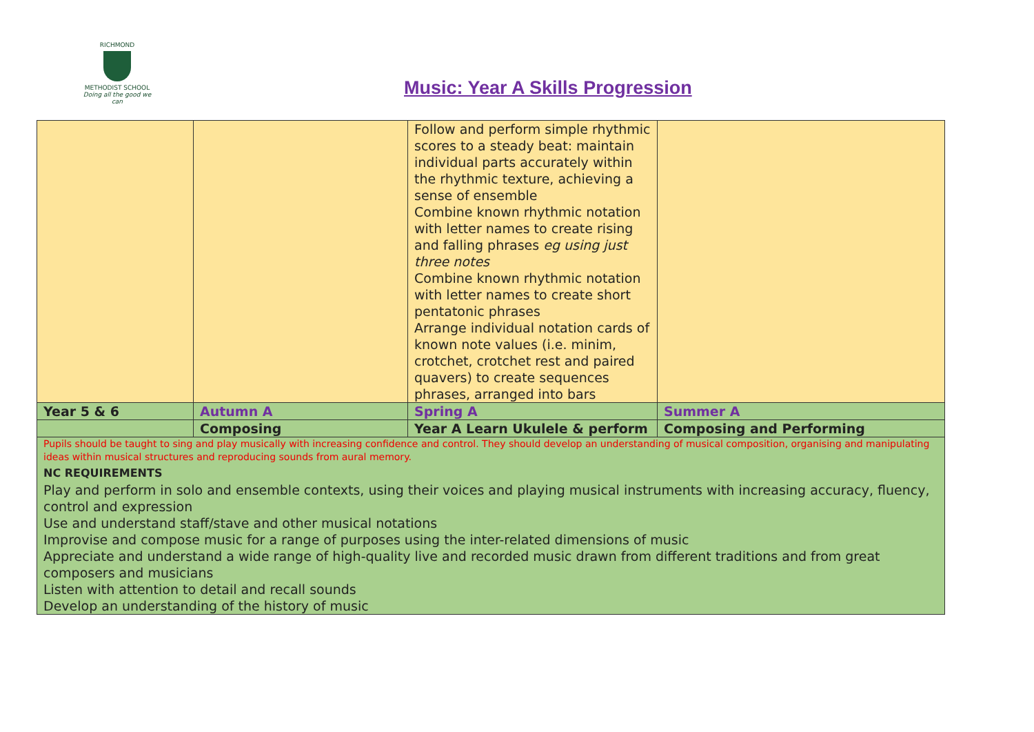RICHMOND
METHODIST SCHOOL
Doing all the good we can
Music: Year A Skills Progression
| | | Follow and perform simple rhythmic scores to a steady beat: maintain individual parts accurately within the rhythmic texture, achieving a sense of ensemble Combine known rhythmic notation with letter names to create rising and falling phrases eg using just three notes Combine known rhythmic notation with letter names to create short pentatonic phrases Arrange individual notation cards of known note values (i.e. minim, crotchet, crotchet rest and paired quavers) to create sequences phrases, arranged into bars | |
| Year 5 & 6 | Autumn A | Spring A | Summer A |
| | Composing | Year A Learn Ukulele & perform | Composing and Performing |
| Pupils should be taught to sing and play musically with increasing confidence and control. They should develop an understanding of musical composition, organising and manipulating ideas within musical structures and reproducing sounds from aural memory. NC REQUIREMENTS Play and perform in solo and ensemble contexts, using their voices and playing musical instruments with increasing accuracy, fluency, control and expression Use and understand staff/stave and other musical notations Improvise and compose music for a range of purposes using the inter-related dimensions of music Appreciate and understand a wide range of high-quality live and recorded music drawn from different traditions and from great composers and musicians Listen with attention to detail and recall sounds Develop an understanding of the history of music | | | |